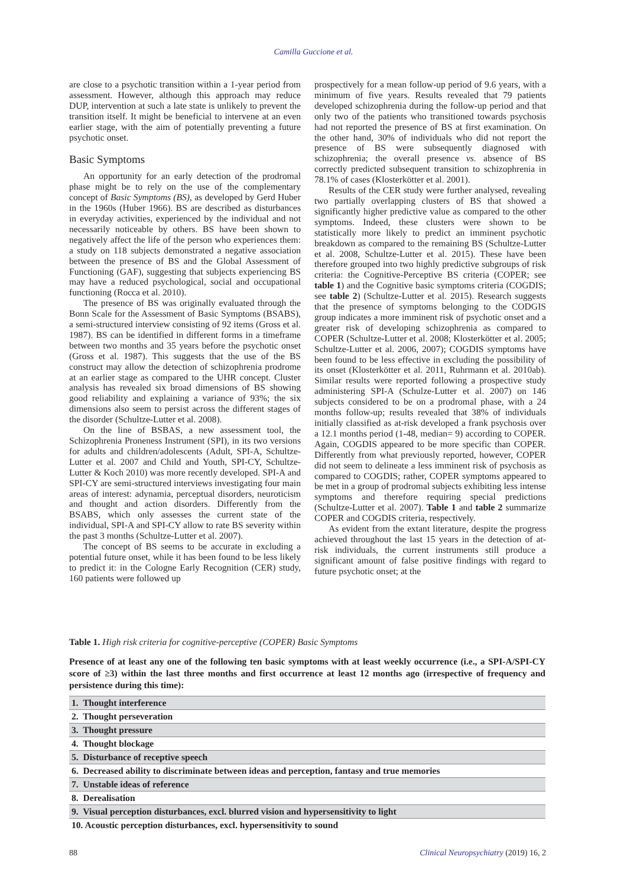Camilla Guccione et al.
are close to a psychotic transition within a 1-year period from assessment. However, although this approach may reduce DUP, intervention at such a late state is unlikely to prevent the transition itself. It might be beneficial to intervene at an even earlier stage, with the aim of potentially preventing a future psychotic onset.
Basic Symptoms
An opportunity for an early detection of the prodromal phase might be to rely on the use of the complementary concept of Basic Symptoms (BS), as developed by Gerd Huber in the 1960s (Huber 1966). BS are described as disturbances in everyday activities, experienced by the individual and not necessarily noticeable by others. BS have been shown to negatively affect the life of the person who experiences them: a study on 118 subjects demonstrated a negative association between the presence of BS and the Global Assessment of Functioning (GAF), suggesting that subjects experiencing BS may have a reduced psychological, social and occupational functioning (Rocca et al. 2010).
The presence of BS was originally evaluated through the Bonn Scale for the Assessment of Basic Symptoms (BSABS), a semi-structured interview consisting of 92 items (Gross et al. 1987). BS can be identified in different forms in a timeframe between two months and 35 years before the psychotic onset (Gross et al. 1987). This suggests that the use of the BS construct may allow the detection of schizophrenia prodrome at an earlier stage as compared to the UHR concept. Cluster analysis has revealed six broad dimensions of BS showing good reliability and explaining a variance of 93%; the six dimensions also seem to persist across the different stages of the disorder (Schultze-Lutter et al. 2008).
On the line of BSBAS, a new assessment tool, the Schizophrenia Proneness Instrument (SPI), in its two versions for adults and children/adolescents (Adult, SPI-A, Schultze-Lutter et al. 2007 and Child and Youth, SPI-CY, Schultze-Lutter & Koch 2010) was more recently developed. SPI-A and SPI-CY are semi-structured interviews investigating four main areas of interest: adynamia, perceptual disorders, neuroticism and thought and action disorders. Differently from the BSABS, which only assesses the current state of the individual, SPI-A and SPI-CY allow to rate BS severity within the past 3 months (Schultze-Lutter et al. 2007).
The concept of BS seems to be accurate in excluding a potential future onset, while it has been found to be less likely to predict it: in the Cologne Early Recognition (CER) study, 160 patients were followed up
prospectively for a mean follow-up period of 9.6 years, with a minimum of five years. Results revealed that 79 patients developed schizophrenia during the follow-up period and that only two of the patients who transitioned towards psychosis had not reported the presence of BS at first examination. On the other hand, 30% of individuals who did not report the presence of BS were subsequently diagnosed with schizophrenia; the overall presence vs. absence of BS correctly predicted subsequent transition to schizophrenia in 78.1% of cases (Klosterkötter et al. 2001).
Results of the CER study were further analysed, revealing two partially overlapping clusters of BS that showed a significantly higher predictive value as compared to the other symptoms. Indeed, these clusters were shown to be statistically more likely to predict an imminent psychotic breakdown as compared to the remaining BS (Schultze-Lutter et al. 2008, Schultze-Lutter et al. 2015). These have been therefore grouped into two highly predictive subgroups of risk criteria: the Cognitive-Perceptive BS criteria (COPER; see table 1) and the Cognitive basic symptoms criteria (COGDIS; see table 2) (Schultze-Lutter et al. 2015). Research suggests that the presence of symptoms belonging to the CODGIS group indicates a more imminent risk of psychotic onset and a greater risk of developing schizophrenia as compared to COPER (Schultze-Lutter et al. 2008; Klosterkötter et al. 2005; Schultze-Lutter et al. 2006, 2007); COGDIS symptoms have been found to be less effective in excluding the possibility of its onset (Klosterkötter et al. 2011, Ruhrmann et al. 2010ab). Similar results were reported following a prospective study administering SPI-A (Schulze-Lutter et al. 2007) on 146 subjects considered to be on a prodromal phase, with a 24 months follow-up; results revealed that 38% of individuals initially classified as at-risk developed a frank psychosis over a 12.1 months period (1-48, median= 9) according to COPER. Again, COGDIS appeared to be more specific than COPER. Differently from what previously reported, however, COPER did not seem to delineate a less imminent risk of psychosis as compared to COGDIS; rather, COPER symptoms appeared to be met in a group of prodromal subjects exhibiting less intense symptoms and therefore requiring special predictions (Schultze-Lutter et al. 2007). Table 1 and table 2 summarize COPER and COGDIS criteria, respectively.
As evident from the extant literature, despite the progress achieved throughout the last 15 years in the detection of at-risk individuals, the current instruments still produce a significant amount of false positive findings with regard to future psychotic onset; at the
Table 1. High risk criteria for cognitive-perceptive (COPER) Basic Symptoms
Presence of at least any one of the following ten basic symptoms with at least weekly occurrence (i.e., a SPI-A/SPI-CY score of ≥3) within the last three months and first occurrence at least 12 months ago (irrespective of frequency and persistence during this time):
| 1. Thought interference |
| 2. Thought perseveration |
| 3. Thought pressure |
| 4. Thought blockage |
| 5. Disturbance of receptive speech |
| 6. Decreased ability to discriminate between ideas and perception, fantasy and true memories |
| 7. Unstable ideas of reference |
| 8. Derealisation |
| 9. Visual perception disturbances, excl. blurred vision and hypersensitivity to light |
| 10. Acoustic perception disturbances, excl. hypersensitivity to sound |
88 Clinical Neuropsychiatry (2019) 16, 2